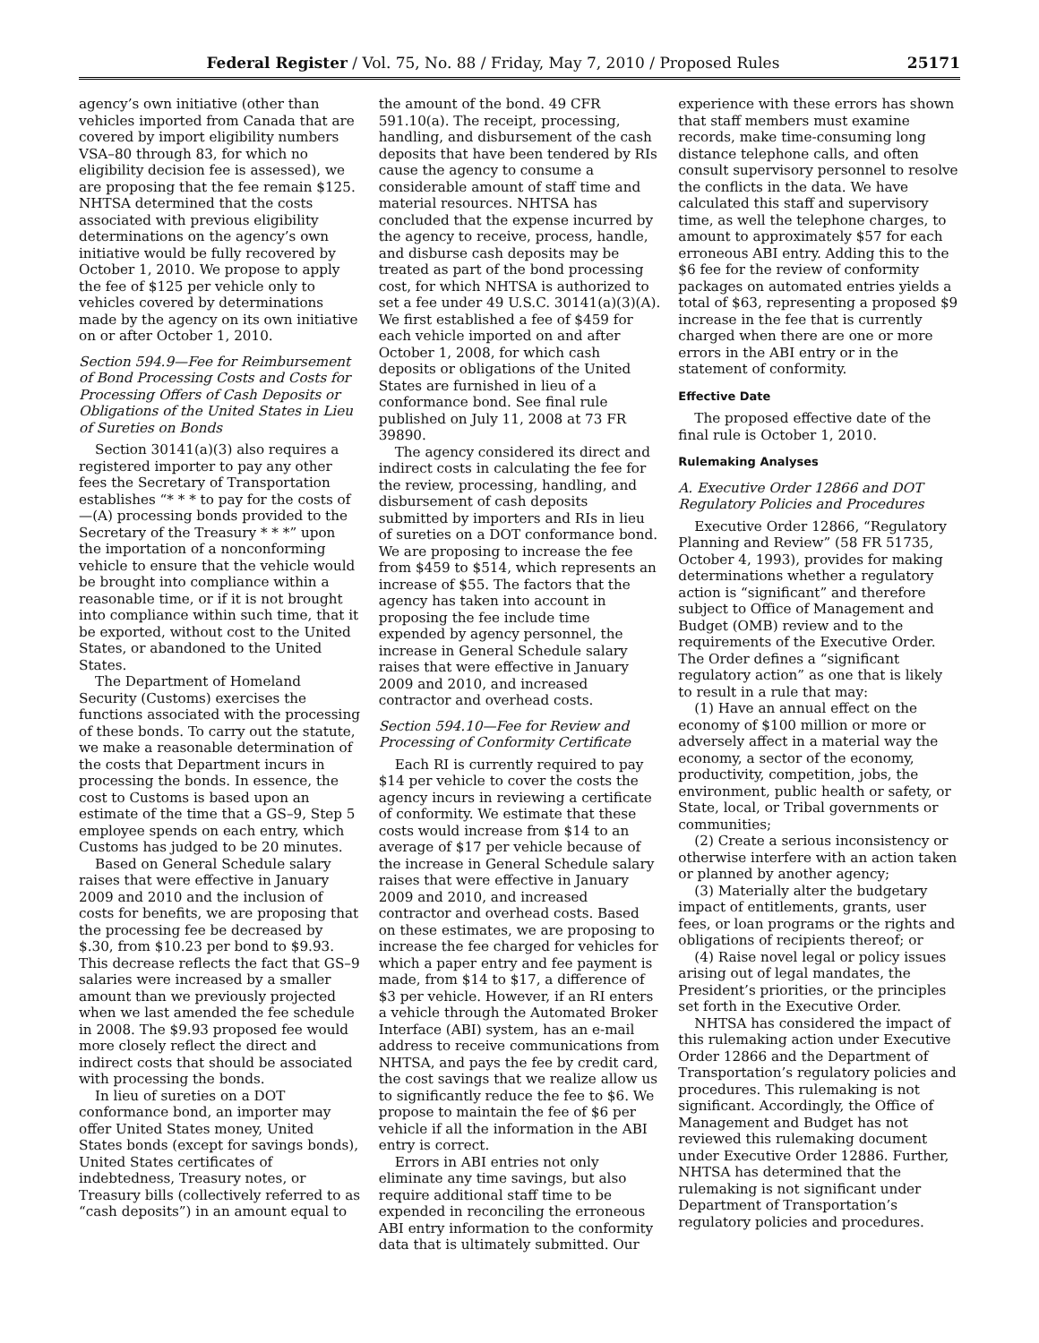Federal Register / Vol. 75, No. 88 / Friday, May 7, 2010 / Proposed Rules 25171
agency’s own initiative (other than vehicles imported from Canada that are covered by import eligibility numbers VSA–80 through 83, for which no eligibility decision fee is assessed), we are proposing that the fee remain $125. NHTSA determined that the costs associated with previous eligibility determinations on the agency’s own initiative would be fully recovered by October 1, 2010. We propose to apply the fee of $125 per vehicle only to vehicles covered by determinations made by the agency on its own initiative on or after October 1, 2010.
Section 594.9—Fee for Reimbursement of Bond Processing Costs and Costs for Processing Offers of Cash Deposits or Obligations of the United States in Lieu of Sureties on Bonds
Section 30141(a)(3) also requires a registered importer to pay any other fees the Secretary of Transportation establishes “* * * to pay for the costs of—(A) processing bonds provided to the Secretary of the Treasury * * *” upon the importation of a nonconforming vehicle to ensure that the vehicle would be brought into compliance within a reasonable time, or if it is not brought into compliance within such time, that it be exported, without cost to the United States, or abandoned to the United States.
The Department of Homeland Security (Customs) exercises the functions associated with the processing of these bonds. To carry out the statute, we make a reasonable determination of the costs that Department incurs in processing the bonds. In essence, the cost to Customs is based upon an estimate of the time that a GS–9, Step 5 employee spends on each entry, which Customs has judged to be 20 minutes.
Based on General Schedule salary raises that were effective in January 2009 and 2010 and the inclusion of costs for benefits, we are proposing that the processing fee be decreased by $.30, from $10.23 per bond to $9.93. This decrease reflects the fact that GS–9 salaries were increased by a smaller amount than we previously projected when we last amended the fee schedule in 2008. The $9.93 proposed fee would more closely reflect the direct and indirect costs that should be associated with processing the bonds.
In lieu of sureties on a DOT conformance bond, an importer may offer United States money, United States bonds (except for savings bonds), United States certificates of indebtedness, Treasury notes, or Treasury bills (collectively referred to as “cash deposits”) in an amount equal to
the amount of the bond. 49 CFR 591.10(a). The receipt, processing, handling, and disbursement of the cash deposits that have been tendered by RIs cause the agency to consume a considerable amount of staff time and material resources. NHTSA has concluded that the expense incurred by the agency to receive, process, handle, and disburse cash deposits may be treated as part of the bond processing cost, for which NHTSA is authorized to set a fee under 49 U.S.C. 30141(a)(3)(A). We first established a fee of $459 for each vehicle imported on and after October 1, 2008, for which cash deposits or obligations of the United States are furnished in lieu of a conformance bond. See final rule published on July 11, 2008 at 73 FR 39890.
The agency considered its direct and indirect costs in calculating the fee for the review, processing, handling, and disbursement of cash deposits submitted by importers and RIs in lieu of sureties on a DOT conformance bond. We are proposing to increase the fee from $459 to $514, which represents an increase of $55. The factors that the agency has taken into account in proposing the fee include time expended by agency personnel, the increase in General Schedule salary raises that were effective in January 2009 and 2010, and increased contractor and overhead costs.
Section 594.10—Fee for Review and Processing of Conformity Certificate
Each RI is currently required to pay $14 per vehicle to cover the costs the agency incurs in reviewing a certificate of conformity. We estimate that these costs would increase from $14 to an average of $17 per vehicle because of the increase in General Schedule salary raises that were effective in January 2009 and 2010, and increased contractor and overhead costs. Based on these estimates, we are proposing to increase the fee charged for vehicles for which a paper entry and fee payment is made, from $14 to $17, a difference of $3 per vehicle. However, if an RI enters a vehicle through the Automated Broker Interface (ABI) system, has an e-mail address to receive communications from NHTSA, and pays the fee by credit card, the cost savings that we realize allow us to significantly reduce the fee to $6. We propose to maintain the fee of $6 per vehicle if all the information in the ABI entry is correct.
Errors in ABI entries not only eliminate any time savings, but also require additional staff time to be expended in reconciling the erroneous ABI entry information to the conformity data that is ultimately submitted. Our
experience with these errors has shown that staff members must examine records, make time-consuming long distance telephone calls, and often consult supervisory personnel to resolve the conflicts in the data. We have calculated this staff and supervisory time, as well the telephone charges, to amount to approximately $57 for each erroneous ABI entry. Adding this to the $6 fee for the review of conformity packages on automated entries yields a total of $63, representing a proposed $9 increase in the fee that is currently charged when there are one or more errors in the ABI entry or in the statement of conformity.
Effective Date
The proposed effective date of the final rule is October 1, 2010.
Rulemaking Analyses
A. Executive Order 12866 and DOT Regulatory Policies and Procedures
Executive Order 12866, “Regulatory Planning and Review” (58 FR 51735, October 4, 1993), provides for making determinations whether a regulatory action is “significant” and therefore subject to Office of Management and Budget (OMB) review and to the requirements of the Executive Order. The Order defines a “significant regulatory action” as one that is likely to result in a rule that may:
(1) Have an annual effect on the economy of $100 million or more or adversely affect in a material way the economy, a sector of the economy, productivity, competition, jobs, the environment, public health or safety, or State, local, or Tribal governments or communities;
(2) Create a serious inconsistency or otherwise interfere with an action taken or planned by another agency;
(3) Materially alter the budgetary impact of entitlements, grants, user fees, or loan programs or the rights and obligations of recipients thereof; or
(4) Raise novel legal or policy issues arising out of legal mandates, the President’s priorities, or the principles set forth in the Executive Order.
NHTSA has considered the impact of this rulemaking action under Executive Order 12866 and the Department of Transportation’s regulatory policies and procedures. This rulemaking is not significant. Accordingly, the Office of Management and Budget has not reviewed this rulemaking document under Executive Order 12886. Further, NHTSA has determined that the rulemaking is not significant under Department of Transportation’s regulatory policies and procedures.